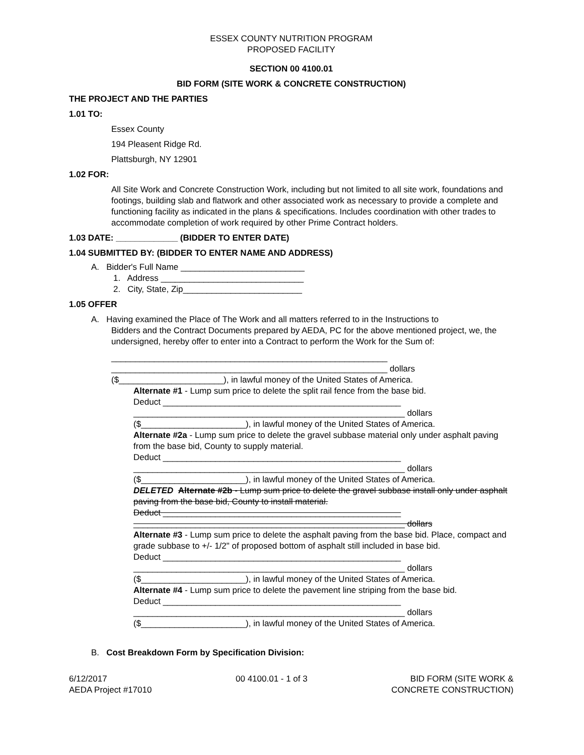ESSEX COUNTY NUTRITION PROGRAM
PROPOSED FACILITY
SECTION 00 4100.01
BID FORM (SITE WORK & CONCRETE CONSTRUCTION)
THE PROJECT AND THE PARTIES
1.01 TO:
Essex County
194 Pleasent Ridge Rd.
Plattsburgh, NY 12901
1.02 FOR:
All Site Work and Concrete Construction Work, including but not limited to all site work, foundations and footings, building slab and flatwork and other associated work as necessary to provide a complete and functioning facility as indicated in the plans & specifications. Includes coordination with other trades to accommodate completion of work required by other Prime Contract holders.
1.03 DATE: _____________ (BIDDER TO ENTER DATE)
1.04 SUBMITTED BY: (BIDDER TO ENTER NAME AND ADDRESS)
A. Bidder's Full Name __________________________
1. Address ______________________________
2. City, State, Zip_________________________
1.05 OFFER
A. Having examined the Place of The Work and all matters referred to in the Instructions to
Bidders and the Contract Documents prepared by AEDA, PC for the above mentioned project, we, the undersigned, hereby offer to enter into a Contract to perform the Work for the Sum of:
__________________________________________________________
__________________________________________________________ dollars
($______________________), in lawful money of the United States of America.
Alternate #1 - Lump sum price to delete the split rail fence from the base bid.
Deduct __________________________________________________
_________________________________________________________ dollars
($______________________), in lawful money of the United States of America.
Alternate #2a - Lump sum price to delete the gravel subbase material only under asphalt paving from the base bid, County to supply material.
Deduct __________________________________________________
_________________________________________________________ dollars
($______________________), in lawful money of the United States of America.
DELETED Alternate #2b - Lump sum price to delete the gravel subbase install only under asphalt paving from the base bid, County to install material.
Deduct __________________________________________________
_________________________________________________________ dollars
Alternate #3 - Lump sum price to delete the asphalt paving from the base bid. Place, compact and grade subbase to +/- 1/2" of proposed bottom of asphalt still included in base bid.
Deduct __________________________________________________
_________________________________________________________ dollars
($______________________), in lawful money of the United States of America.
Alternate #4 - Lump sum price to delete the pavement line striping from the base bid.
Deduct __________________________________________________
_________________________________________________________ dollars
($______________________), in lawful money of the United States of America.
B. Cost Breakdown Form by Specification Division:
6/12/2017
AEDA Project #17010
00 4100.01 - 1 of 3 BID FORM (SITE WORK &
CONCRETE CONSTRUCTION)